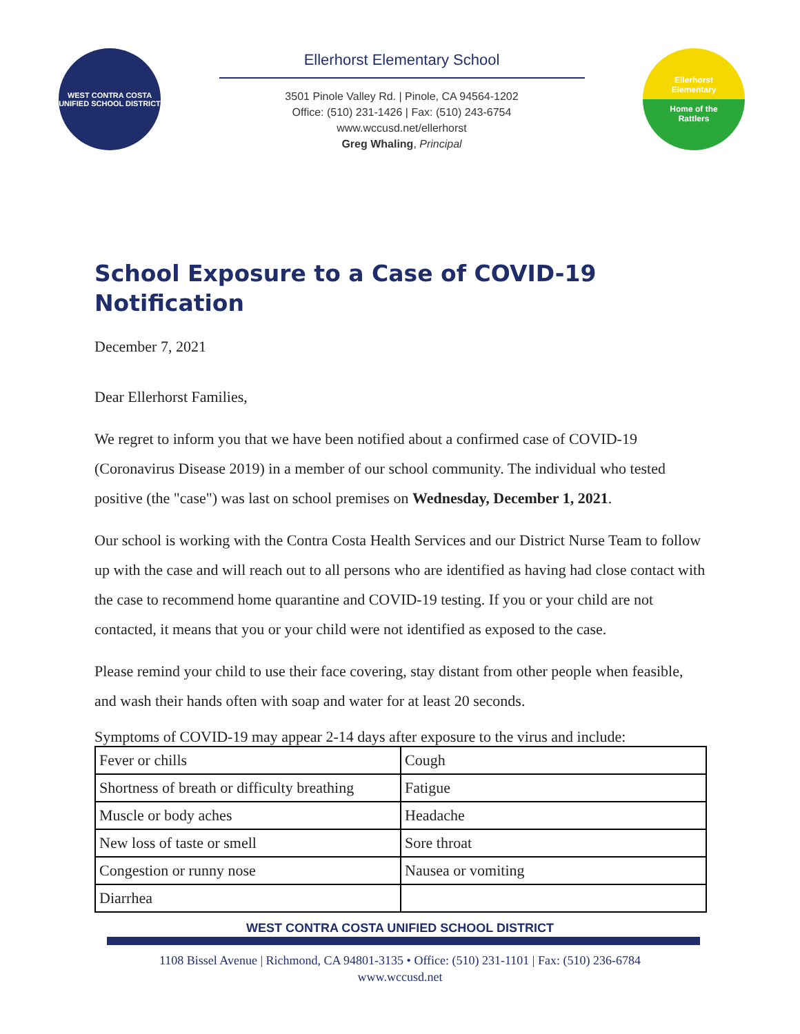WEST CONTRA COSTA
UNIFIED SCHOOL DISTRICT
Ellerhorst Elementary School
3501 Pinole Valley Rd. | Pinole, CA 94564-1202
Office: (510) 231-1426 | Fax: (510) 243-6754
www.wccusd.net/ellerhorst
Greg Whaling, Principal
Ellerhorst
Elementary
Home of the
Rattlers
School Exposure to a Case of COVID-19 Notification
December 7, 2021
Dear Ellerhorst Families,
We regret to inform you that we have been notified about a confirmed case of COVID-19 (Coronavirus Disease 2019) in a member of our school community. The individual who tested positive (the "case") was last on school premises on Wednesday, December 1, 2021.
Our school is working with the Contra Costa Health Services and our District Nurse Team to follow up with the case and will reach out to all persons who are identified as having had close contact with the case to recommend home quarantine and COVID-19 testing. If you or your child are not contacted, it means that you or your child were not identified as exposed to the case.
Please remind your child to use their face covering, stay distant from other people when feasible, and wash their hands often with soap and water for at least 20 seconds.
Symptoms of COVID-19 may appear 2-14 days after exposure to the virus and include:
| Fever or chills | Cough |
| Shortness of breath or difficulty breathing | Fatigue |
| Muscle or body aches | Headache |
| New loss of taste or smell | Sore throat |
| Congestion or runny nose | Nausea or vomiting |
| Diarrhea | |
WEST CONTRA COSTA UNIFIED SCHOOL DISTRICT
1108 Bissel Avenue | Richmond, CA 94801-3135 • Office: (510) 231-1101 | Fax: (510) 236-6784
www.wccusd.net